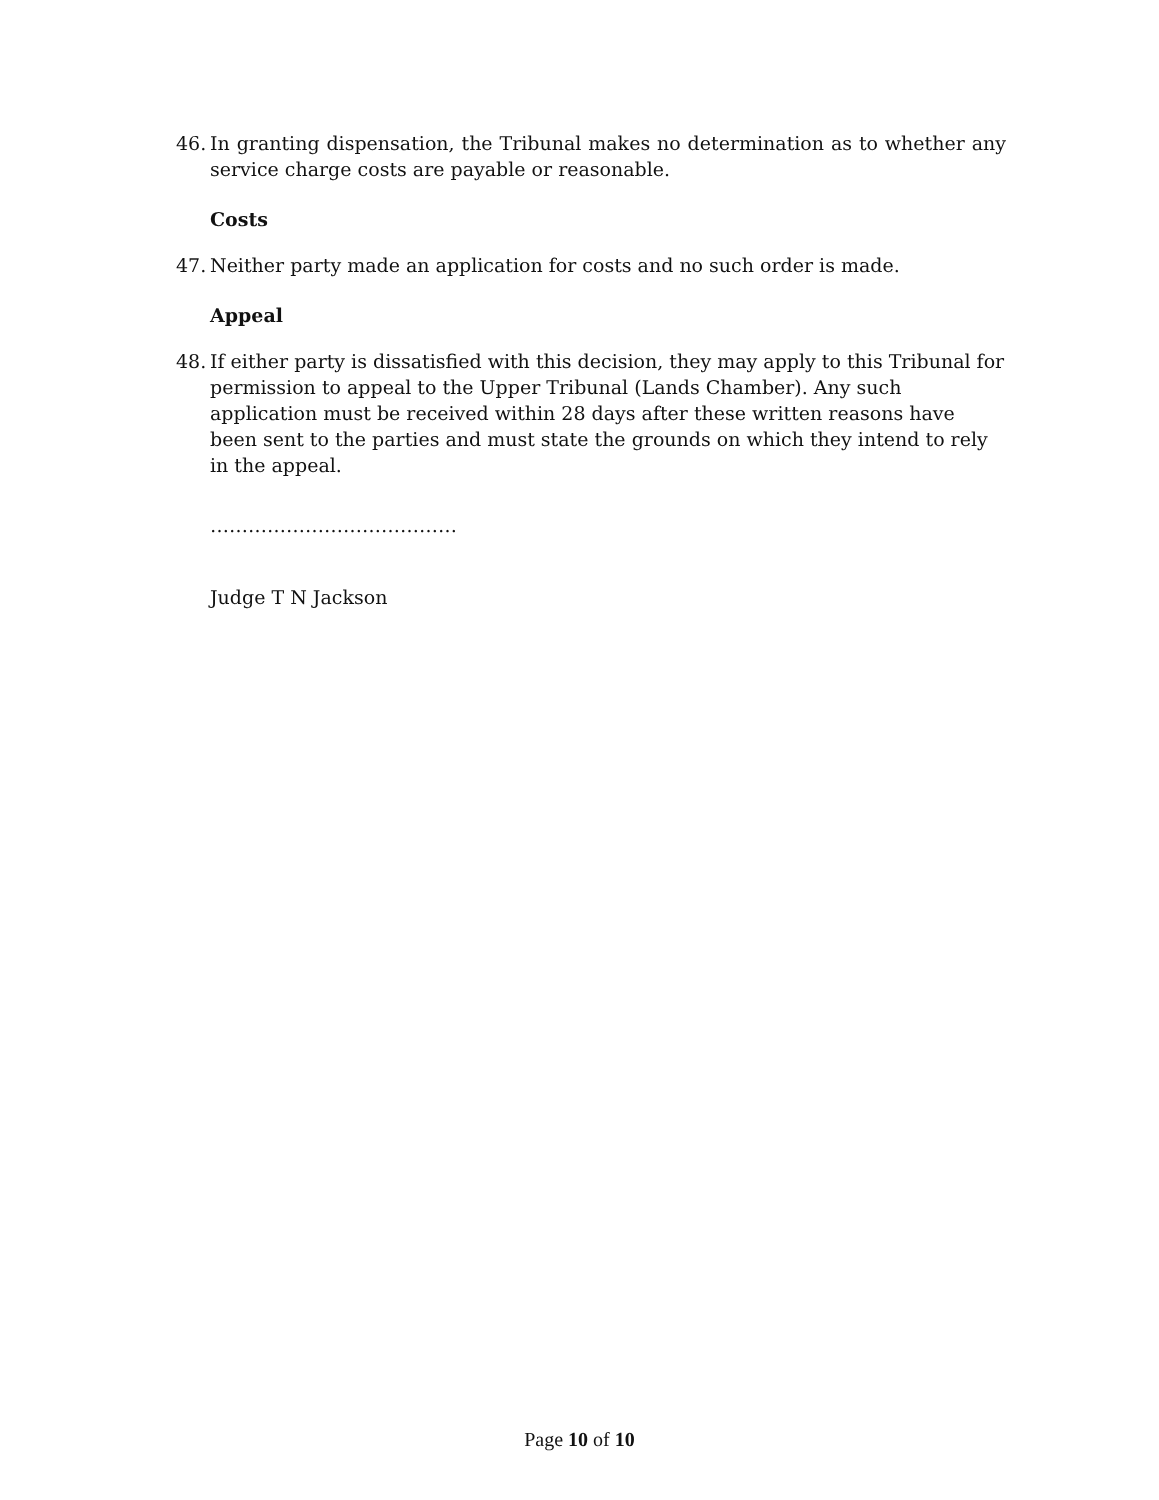46. In granting dispensation, the Tribunal makes no determination as to whether any service charge costs are payable or reasonable.
Costs
47. Neither party made an application for costs and no such order is made.
Appeal
48. If either party is dissatisfied with this decision, they may apply to this Tribunal for permission to appeal to the Upper Tribunal (Lands Chamber). Any such application must be received within 28 days after these written reasons have been sent to the parties and must state the grounds on which they intend to rely in the appeal.
…………………………………
Judge T N Jackson
Page 10 of 10